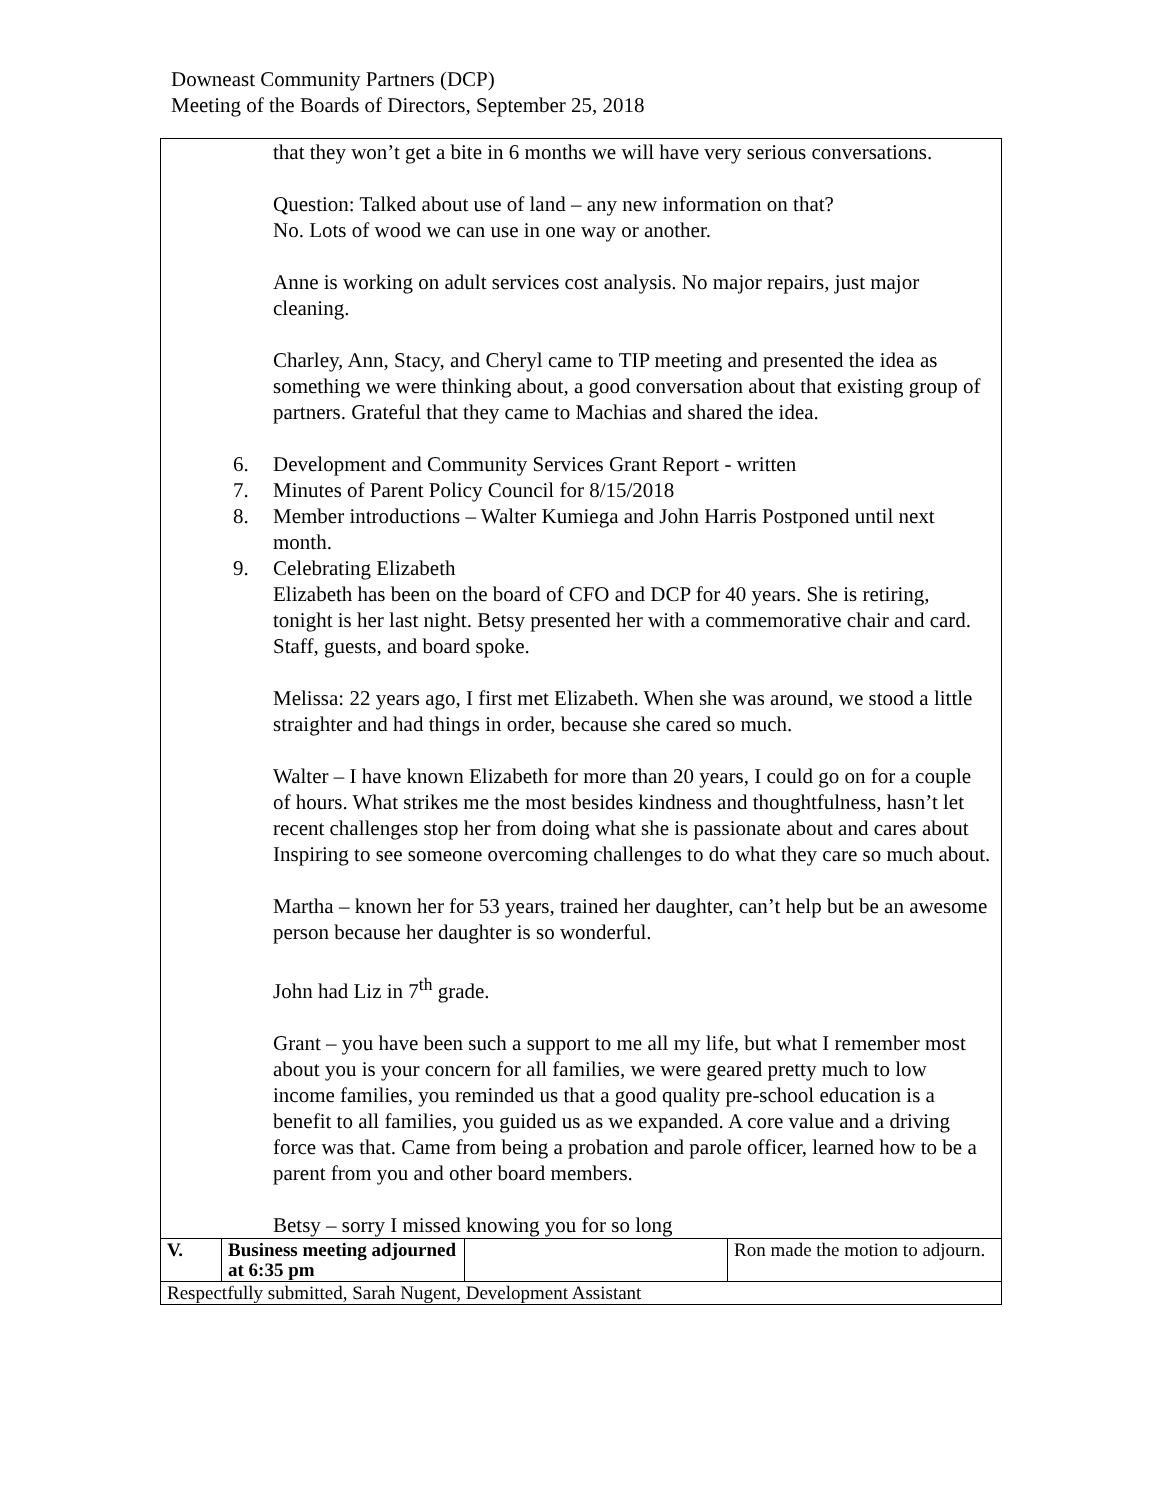Downeast Community Partners (DCP)
Meeting of the Boards of Directors, September 25, 2018
that they won’t get a bite in 6 months we will have very serious conversations.
Question: Talked about use of land – any new information on that?
No. Lots of wood we can use in one way or another.
Anne is working on adult services cost analysis. No major repairs, just major cleaning.
Charley, Ann, Stacy, and Cheryl came to TIP meeting and presented the idea as something we were thinking about, a good conversation about that existing group of partners. Grateful that they came to Machias and shared the idea.
6. Development and Community Services Grant Report - written
7. Minutes of Parent Policy Council for 8/15/2018
8. Member introductions – Walter Kumiega and John Harris Postponed until next month.
9. Celebrating Elizabeth
Elizabeth has been on the board of CFO and DCP for 40 years. She is retiring, tonight is her last night. Betsy presented her with a commemorative chair and card. Staff, guests, and board spoke.
Melissa: 22 years ago, I first met Elizabeth. When she was around, we stood a little straighter and had things in order, because she cared so much.
Walter – I have known Elizabeth for more than 20 years, I could go on for a couple of hours. What strikes me the most besides kindness and thoughtfulness, hasn’t let recent challenges stop her from doing what she is passionate about and cares about Inspiring to see someone overcoming challenges to do what they care so much about.
Martha – known her for 53 years, trained her daughter, can’t help but be an awesome person because her daughter is so wonderful.
John had Liz in 7<sup>th</sup> grade.
Grant – you have been such a support to me all my life, but what I remember most about you is your concern for all families, we were geared pretty much to low income families, you reminded us that a good quality pre-school education is a benefit to all families, you guided us as we expanded. A core value and a driving force was that. Came from being a probation and parole officer, learned how to be a parent from you and other board members.
Betsy – sorry I missed knowing you for so long
| V. | Business meeting adjourned at 6:35 pm | | Ron made the motion to adjourn. |
| Respectfully submitted, Sarah Nugent, Development Assistant | | | |